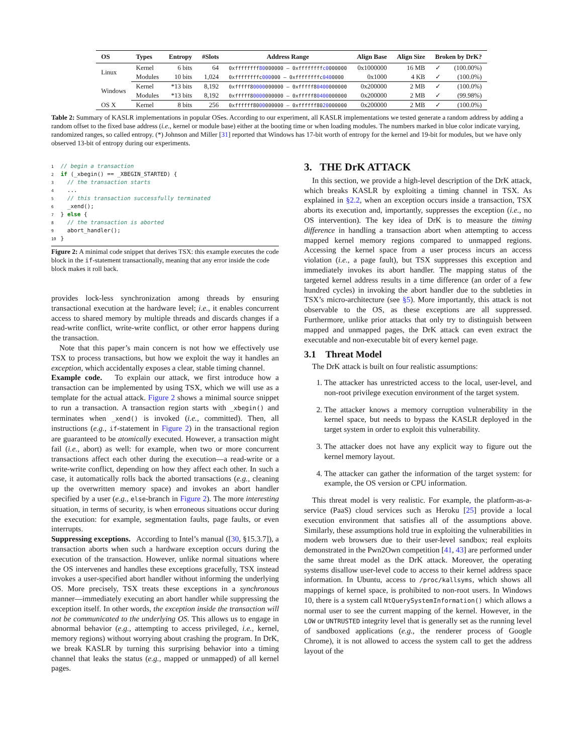| OS | Types | Entropy | #Slots | Address Range | Align Base | Align Size | Broken by DrK? | |
| --- | --- | --- | --- | --- | --- | --- | --- | --- |
| Linux | Kernel | 6 bits | 64 | 0xffffffff 80 000000 – 0xffffffff c0 000000 | 0x1000000 | 16 MB | ✓ | (100.00%) |
| | Modules | 10 bits | 1,024 | 0xffffffffc 000 000 – 0xffffffffc 040 0000 | 0x1000 | 4 KB | ✓ | (100.0%) |
| Windows | Kernel | *13 bits | 8,192 | 0xfffff8 0000 000000 – 0xfffff8 0400 000000 | 0x200000 | 2 MB | ✓ | (100.0%) |
| | Modules | *13 bits | 8,192 | 0xfffff8 0000 000000 – 0xfffff8 0400 000000 | 0x200000 | 2 MB | ✓ | (99.98%) |
| OS X | Kernel | 8 bits | 256 | 0xffffff80 00 000000 – 0xffffff80 20 000000 | 0x200000 | 2 MB | ✓ | (100.0%) |
Table 2: Summary of KASLR implementations in popular OSes. According to our experiment, all KASLR implementations we tested generate a random address by adding a random offset to the fixed base address (i.e., kernel or module base) either at the booting time or when loading modules. The numbers marked in blue color indicate varying, randomized ranges, so called entropy. (*) Johnson and Miller [31] reported that Windows has 17-bit worth of entropy for the kernel and 19-bit for modules, but we have only observed 13-bit of entropy during our experiments.
1 // begin a transaction 2 if (_xbegin() == _XBEGIN_STARTED) { 3 // the transaction starts 4 ... 5 // this transaction successfully terminated 6 _xend(); 7 } else { 8 // the transaction is aborted 9 abort_handler(); 10 }
Figure 2: A minimal code snippet that derives TSX: this example executes the code block in the if-statement transactionally, meaning that any error inside the code block makes it roll back.
provides lock-less synchronization among threads by ensuring transactional execution at the hardware level; i.e., it enables concurrent access to shared memory by multiple threads and discards changes if a read-write conflict, write-write conflict, or other error happens during the transaction.
Note that this paper’s main concern is not how we effectively use TSX to process transactions, but how we exploit the way it handles an exception, which accidentally exposes a clear, stable timing channel.
Example code. To explain our attack, we first introduce how a transaction can be implemented by using TSX, which we will use as a template for the actual attack. Figure 2 shows a minimal source snippet to run a transaction. A transaction region starts with _xbegin() and terminates when _xend() is invoked (i.e., committed). Then, all instructions (e.g., if-statement in Figure 2) in the transactional region are guaranteed to be atomically executed. However, a transaction might fail (i.e., abort) as well: for example, when two or more concurrent transactions affect each other during the execution—a read-write or a write-write conflict, depending on how they affect each other. In such a case, it automatically rolls back the aborted transactions (e.g., cleaning up the overwritten memory space) and invokes an abort handler specified by a user (e.g., else-branch in Figure 2). The more interesting situation, in terms of security, is when erroneous situations occur during the execution: for example, segmentation faults, page faults, or even interrupts.
Suppressing exceptions. According to Intel’s manual ([30, §15.3.7]), a transaction aborts when such a hardware exception occurs during the execution of the transaction. However, unlike normal situations where the OS intervenes and handles these exceptions gracefully, TSX instead invokes a user-specified abort handler without informing the underlying OS. More precisely, TSX treats these exceptions in a synchronous manner—immediately executing an abort handler while suppressing the exception itself. In other words, the exception inside the transaction will not be communicated to the underlying OS. This allows us to engage in abnormal behavior (e.g., attempting to access privileged, i.e., kernel, memory regions) without worrying about crashing the program. In DrK, we break KASLR by turning this surprising behavior into a timing channel that leaks the status (e.g., mapped or unmapped) of all kernel pages.
3. THE DrK ATTACK
In this section, we provide a high-level description of the DrK attack, which breaks KASLR by exploiting a timing channel in TSX. As explained in §2.2, when an exception occurs inside a transaction, TSX aborts its execution and, importantly, suppresses the exception (i.e., no OS intervention). The key idea of DrK is to measure the timing difference in handling a transaction abort when attempting to access mapped kernel memory regions compared to unmapped regions. Accessing the kernel space from a user process incurs an access violation (i.e., a page fault), but TSX suppresses this exception and immediately invokes its abort handler. The mapping status of the targeted kernel address results in a time difference (an order of a few hundred cycles) in invoking the abort handler due to the subtleties in TSX’s micro-architecture (see §5). More importantly, this attack is not observable to the OS, as these exceptions are all suppressed. Furthermore, unlike prior attacks that only try to distinguish between mapped and unmapped pages, the DrK attack can even extract the executable and non-executable bit of every kernel page.
3.1 Threat Model
The DrK attack is built on four realistic assumptions:
1. The attacker has unrestricted access to the local, user-level, and non-root privilege execution environment of the target system.
2. The attacker knows a memory corruption vulnerability in the kernel space, but needs to bypass the KASLR deployed in the target system in order to exploit this vulnerability.
3. The attacker does not have any explicit way to figure out the kernel memory layout.
4. The attacker can gather the information of the target system: for example, the OS version or CPU information.
This threat model is very realistic. For example, the platform-as-a-service (PaaS) cloud services such as Heroku [25] provide a local execution environment that satisfies all of the assumptions above. Similarly, these assumptions hold true in exploiting the vulnerabilities in modern web browsers due to their user-level sandbox; real exploits demonstrated in the Pwn2Own competition [41, 43] are performed under the same threat model as the DrK attack. Moreover, the operating systems disallow user-level code to access to their kernel address space information. In Ubuntu, access to /proc/kallsyms, which shows all mappings of kernel space, is prohibited to non-root users. In Windows 10, there is a system call NtQuerySystemInformation() which allows a normal user to see the current mapping of the kernel. However, in the LOW or UNTRUSTED integrity level that is generally set as the running level of sandboxed applications (e.g., the renderer process of Google Chrome), it is not allowed to access the system call to get the address layout of the